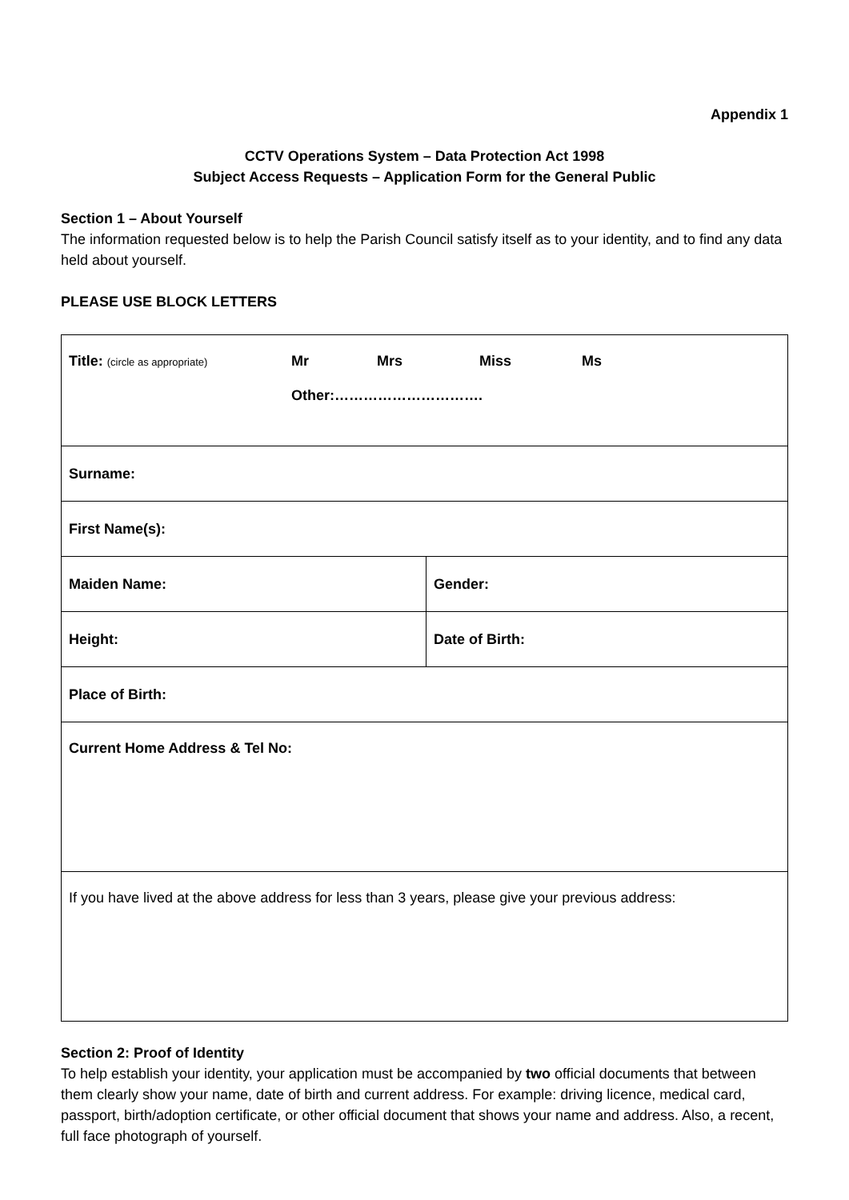Appendix 1
CCTV Operations System – Data Protection Act 1998
Subject Access Requests – Application Form for the General Public
Section 1 – About Yourself
The information requested below is to help the Parish Council satisfy itself as to your identity, and to find any data held about yourself.
PLEASE USE BLOCK LETTERS
| Title: (circle as appropriate) Mr Mrs Miss Ms Other:…………………………. | |
| Surname: | |
| First Name(s): | |
| Maiden Name: | Gender: |
| Height: | Date of Birth: |
| Place of Birth: | |
| Current Home Address & Tel No: | |
| If you have lived at the above address for less than 3 years, please give your previous address: | |
Section 2: Proof of Identity
To help establish your identity, your application must be accompanied by two official documents that between them clearly show your name, date of birth and current address. For example: driving licence, medical card, passport, birth/adoption certificate, or other official document that shows your name and address. Also, a recent, full face photograph of yourself.